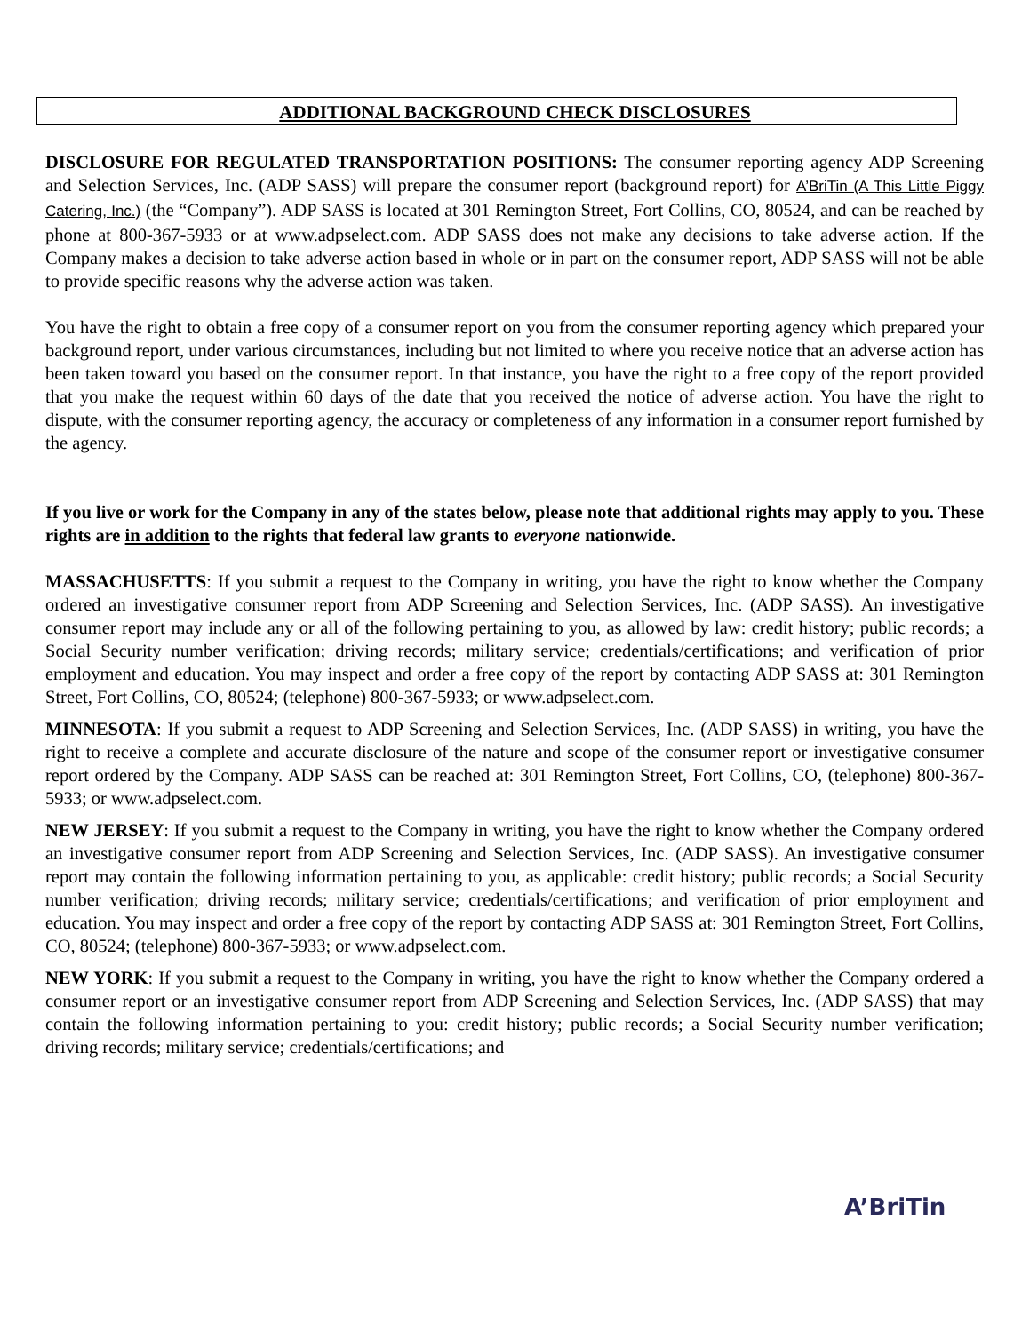ADDITIONAL BACKGROUND CHECK DISCLOSURES
DISCLOSURE FOR REGULATED TRANSPORTATION POSITIONS: The consumer reporting agency ADP Screening and Selection Services, Inc. (ADP SASS) will prepare the consumer report (background report) for A’BriTin (A This Little Piggy Catering, Inc.) (the “Company”). ADP SASS is located at 301 Remington Street, Fort Collins, CO, 80524, and can be reached by phone at 800-367-5933 or at www.adpselect.com. ADP SASS does not make any decisions to take adverse action. If the Company makes a decision to take adverse action based in whole or in part on the consumer report, ADP SASS will not be able to provide specific reasons why the adverse action was taken.
You have the right to obtain a free copy of a consumer report on you from the consumer reporting agency which prepared your background report, under various circumstances, including but not limited to where you receive notice that an adverse action has been taken toward you based on the consumer report. In that instance, you have the right to a free copy of the report provided that you make the request within 60 days of the date that you received the notice of adverse action. You have the right to dispute, with the consumer reporting agency, the accuracy or completeness of any information in a consumer report furnished by the agency.
If you live or work for the Company in any of the states below, please note that additional rights may apply to you. These rights are in addition to the rights that federal law grants to everyone nationwide.
MASSACHUSETTS: If you submit a request to the Company in writing, you have the right to know whether the Company ordered an investigative consumer report from ADP Screening and Selection Services, Inc. (ADP SASS). An investigative consumer report may include any or all of the following pertaining to you, as allowed by law: credit history; public records; a Social Security number verification; driving records; military service; credentials/certifications; and verification of prior employment and education. You may inspect and order a free copy of the report by contacting ADP SASS at: 301 Remington Street, Fort Collins, CO, 80524; (telephone) 800-367-5933; or www.adpselect.com.
MINNESOTA: If you submit a request to ADP Screening and Selection Services, Inc. (ADP SASS) in writing, you have the right to receive a complete and accurate disclosure of the nature and scope of the consumer report or investigative consumer report ordered by the Company. ADP SASS can be reached at: 301 Remington Street, Fort Collins, CO, (telephone) 800-367-5933; or www.adpselect.com.
NEW JERSEY: If you submit a request to the Company in writing, you have the right to know whether the Company ordered an investigative consumer report from ADP Screening and Selection Services, Inc. (ADP SASS). An investigative consumer report may contain the following information pertaining to you, as applicable: credit history; public records; a Social Security number verification; driving records; military service; credentials/certifications; and verification of prior employment and education. You may inspect and order a free copy of the report by contacting ADP SASS at: 301 Remington Street, Fort Collins, CO, 80524; (telephone) 800-367-5933; or www.adpselect.com.
NEW YORK: If you submit a request to the Company in writing, you have the right to know whether the Company ordered a consumer report or an investigative consumer report from ADP Screening and Selection Services, Inc. (ADP SASS) that may contain the following information pertaining to you: credit history; public records; a Social Security number verification; driving records; military service; credentials/certifications; and
A’BriTin